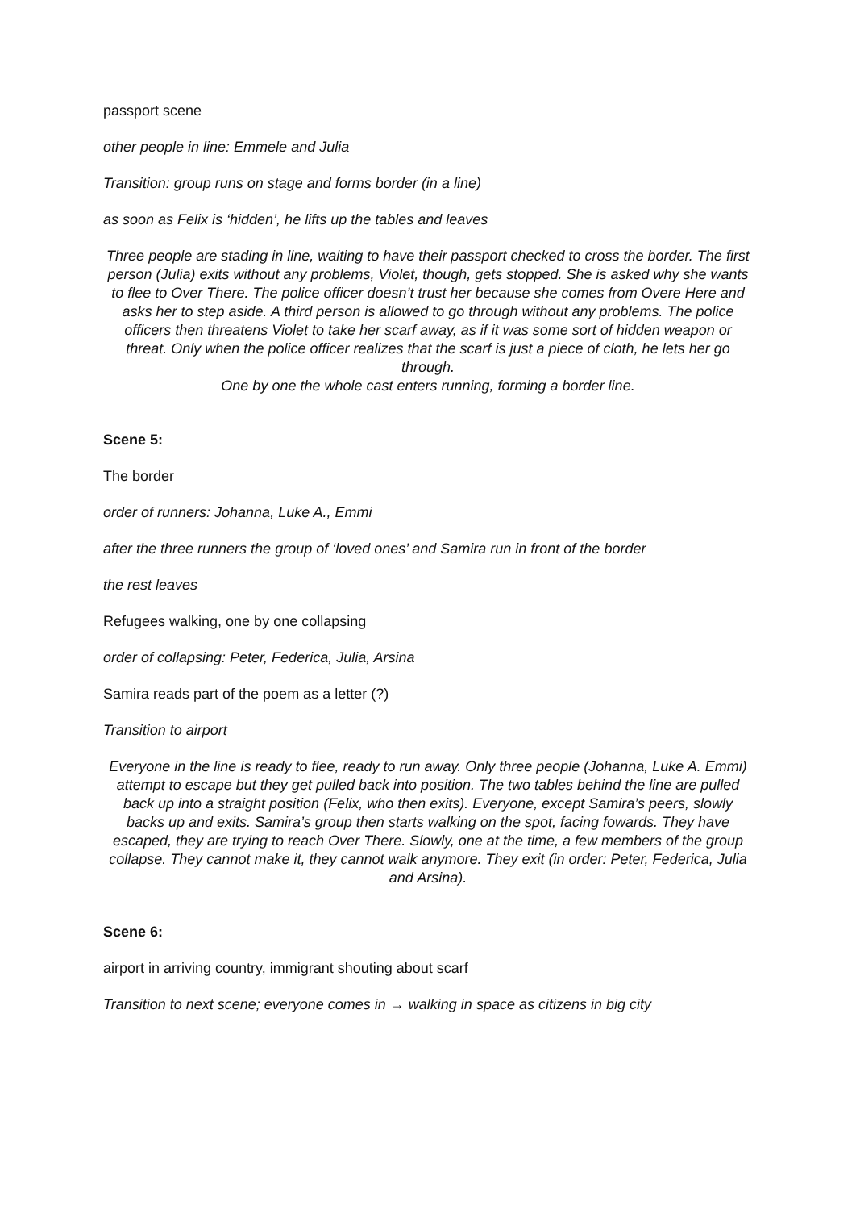passport scene
other people in line: Emmele and Julia
Transition: group runs on stage and forms border (in a line)
as soon as Felix is ‘hidden’, he lifts up the tables and leaves
Three people are stading in line, waiting to have their passport checked to cross the border. The first person (Julia) exits without any problems, Violet, though, gets stopped. She is asked why she wants to flee to Over There. The police officer doesn’t trust her because she comes from Overe Here and asks her to step aside. A third person is allowed to go through without any problems. The police officers then threatens Violet to take her scarf away, as if it was some sort of hidden weapon or threat. Only when the police officer realizes that the scarf is just a piece of cloth, he lets her go through.
One by one the whole cast enters running, forming a border line.
Scene 5:
The border
order of runners: Johanna, Luke A., Emmi
after the three runners the group of ‘loved ones’ and Samira run in front of the border
the rest leaves
Refugees walking, one by one collapsing
order of collapsing: Peter, Federica, Julia, Arsina
Samira reads part of the poem as a letter (?)
Transition to airport
Everyone in the line is ready to flee, ready to run away. Only three people (Johanna, Luke A. Emmi) attempt to escape but they get pulled back into position. The two tables behind the line are pulled back up into a straight position (Felix, who then exits). Everyone, except Samira’s peers, slowly backs up and exits. Samira’s group then starts walking on the spot, facing fowards. They have escaped, they are trying to reach Over There. Slowly, one at the time, a few members of the group collapse. They cannot make it, they cannot walk anymore. They exit (in order: Peter, Federica, Julia and Arsina).
Scene 6:
airport in arriving country, immigrant shouting about scarf
Transition to next scene; everyone comes in → walking in space as citizens in big city